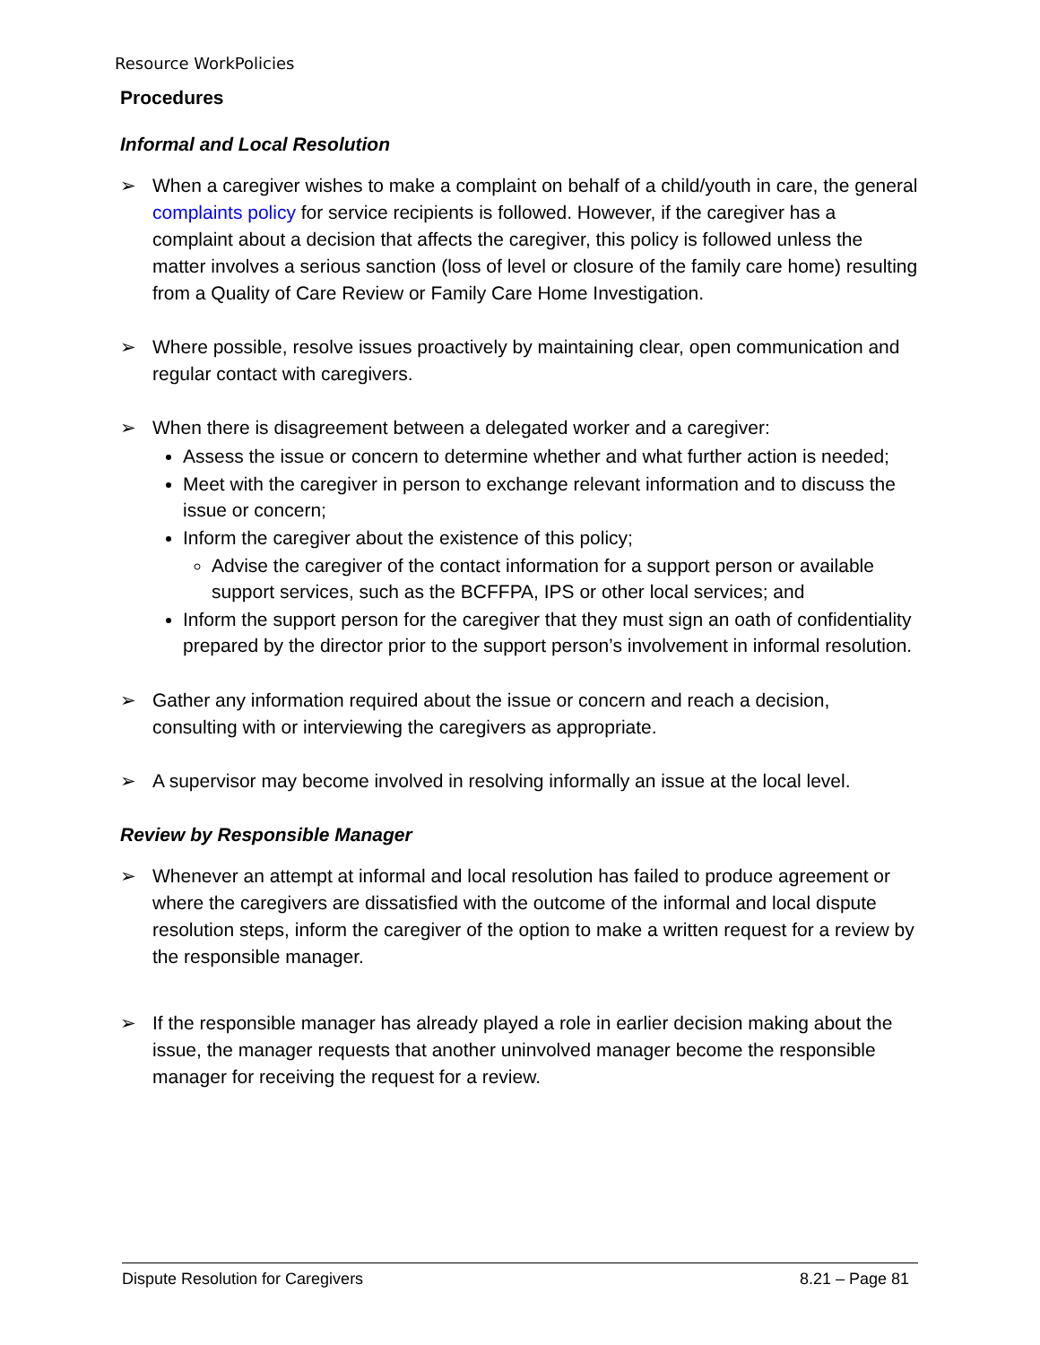Resource WorkPolicies
Procedures
Informal and Local Resolution
➢ When a caregiver wishes to make a complaint on behalf of a child/youth in care, the general complaints policy for service recipients is followed. However, if the caregiver has a complaint about a decision that affects the caregiver, this policy is followed unless the matter involves a serious sanction (loss of level or closure of the family care home) resulting from a Quality of Care Review or Family Care Home Investigation.
➢ Where possible, resolve issues proactively by maintaining clear, open communication and regular contact with caregivers.
➢ When there is disagreement between a delegated worker and a caregiver:
Assess the issue or concern to determine whether and what further action is needed;
Meet with the caregiver in person to exchange relevant information and to discuss the issue or concern;
Inform the caregiver about the existence of this policy;
Advise the caregiver of the contact information for a support person or available support services, such as the BCFFPA, IPS or other local services; and
Inform the support person for the caregiver that they must sign an oath of confidentiality prepared by the director prior to the support person’s involvement in informal resolution.
➢ Gather any information required about the issue or concern and reach a decision, consulting with or interviewing the caregivers as appropriate.
➢ A supervisor may become involved in resolving informally an issue at the local level.
Review by Responsible Manager
➢ Whenever an attempt at informal and local resolution has failed to produce agreement or where the caregivers are dissatisfied with the outcome of the informal and local dispute resolution steps, inform the caregiver of the option to make a written request for a review by the responsible manager.
➢ If the responsible manager has already played a role in earlier decision making about the issue, the manager requests that another uninvolved manager become the responsible manager for receiving the request for a review.
Dispute Resolution for Caregivers 8.21 – Page 81